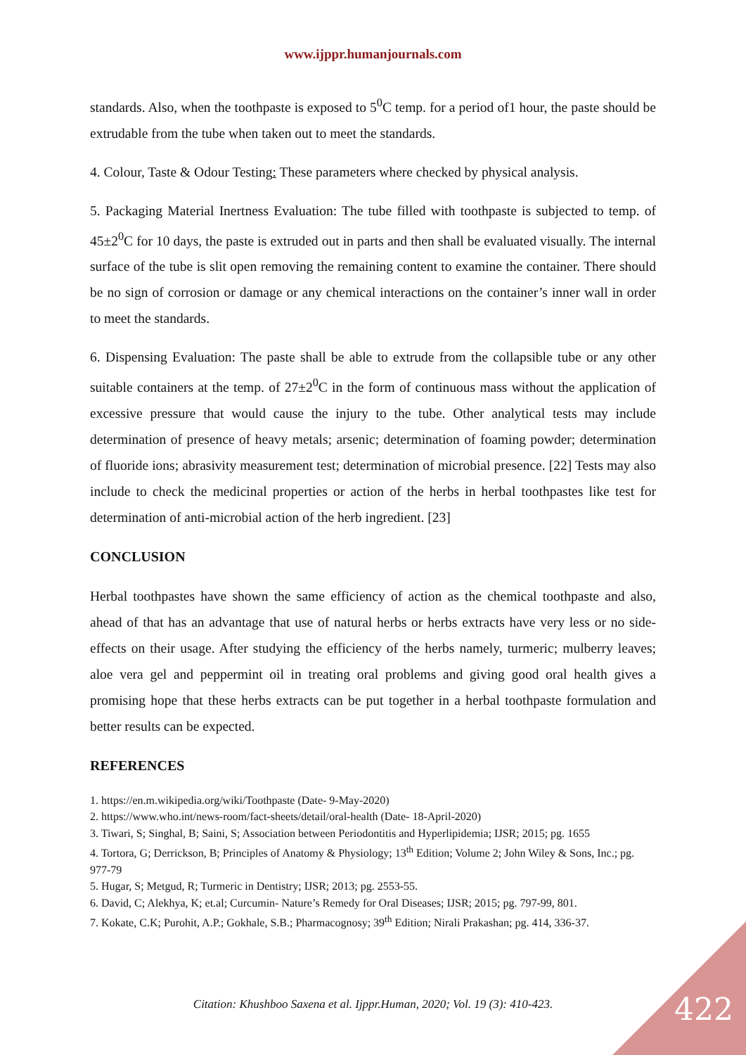www.ijppr.humanjournals.com
standards. Also, when the toothpaste is exposed to 5<sup>0</sup>C temp. for a period of1 hour, the paste should be extrudable from the tube when taken out to meet the standards.
4. Colour, Taste & Odour Testing: These parameters where checked by physical analysis.
5. Packaging Material Inertness Evaluation: The tube filled with toothpaste is subjected to temp. of 45±2<sup>0</sup>C for 10 days, the paste is extruded out in parts and then shall be evaluated visually. The internal surface of the tube is slit open removing the remaining content to examine the container. There should be no sign of corrosion or damage or any chemical interactions on the container’s inner wall in order to meet the standards.
6. Dispensing Evaluation: The paste shall be able to extrude from the collapsible tube or any other suitable containers at the temp. of 27±2<sup>0</sup>C in the form of continuous mass without the application of excessive pressure that would cause the injury to the tube. Other analytical tests may include determination of presence of heavy metals; arsenic; determination of foaming powder; determination of fluoride ions; abrasivity measurement test; determination of microbial presence. [22] Tests may also include to check the medicinal properties or action of the herbs in herbal toothpastes like test for determination of anti-microbial action of the herb ingredient. [23]
CONCLUSION
Herbal toothpastes have shown the same efficiency of action as the chemical toothpaste and also, ahead of that has an advantage that use of natural herbs or herbs extracts have very less or no side-effects on their usage. After studying the efficiency of the herbs namely, turmeric; mulberry leaves; aloe vera gel and peppermint oil in treating oral problems and giving good oral health gives a promising hope that these herbs extracts can be put together in a herbal toothpaste formulation and better results can be expected.
REFERENCES
1. https://en.m.wikipedia.org/wiki/Toothpaste (Date- 9-May-2020)
2. https://www.who.int/news-room/fact-sheets/detail/oral-health (Date- 18-April-2020)
3. Tiwari, S; Singhal, B; Saini, S; Association between Periodontitis and Hyperlipidemia; IJSR; 2015; pg. 1655
4. Tortora, G; Derrickson, B; Principles of Anatomy & Physiology; 13<sup>th</sup> Edition; Volume 2; John Wiley & Sons, Inc.; pg. 977-79
5. Hugar, S; Metgud, R; Turmeric in Dentistry; IJSR; 2013; pg. 2553-55.
6. David, C; Alekhya, K; et.al; Curcumin- Nature’s Remedy for Oral Diseases; IJSR; 2015; pg. 797-99, 801.
7. Kokate, C.K; Purohit, A.P.; Gokhale, S.B.; Pharmacognosy; 39<sup>th</sup> Edition; Nirali Prakashan; pg. 414, 336-37.
Citation: Khushboo Saxena et al. Ijppr.Human, 2020; Vol. 19 (3): 410-423. 422